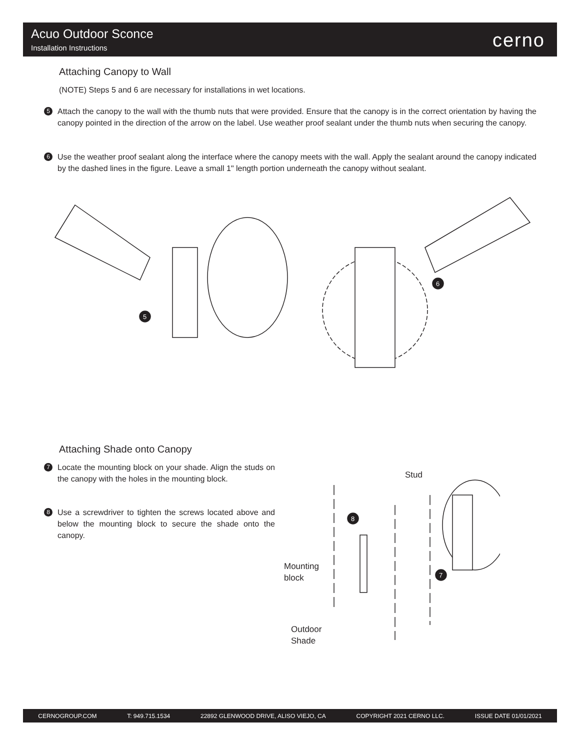Acuo Outdoor Sconce
Installation Instructions cerno
Attaching Canopy to Wall
(NOTE) Steps 5 and 6 are necessary for installations in wet locations.
5
Attach the canopy to the wall with the thumb nuts that were provided. Ensure that the canopy is in the correct orientation by having the canopy pointed in the direction of the arrow on the label. Use weather proof sealant under the thumb nuts when securing the canopy.
6
Use the weather proof sealant along the interface where the canopy meets with the wall. Apply the sealant around the canopy indicated by the dashed lines in the figure. Leave a small 1" length portion underneath the canopy without sealant.
5
6
Attaching Shade onto Canopy
7
Locate the mounting block on your shade. Align the studs on the canopy with the holes in the mounting block.
8
Use a screwdriver to tighten the screws located above and below the mounting block to secure the shade onto the canopy.
8
7
Stud
Mounting
block
Outdoor
Shade
CERNOGROUP.COM T: 949.715.1534 22892 GLENWOOD DRIVE, ALISO VIEJO, CA COPYRIGHT 2021 CERNO LLC. ISSUE DATE 01/01/2021